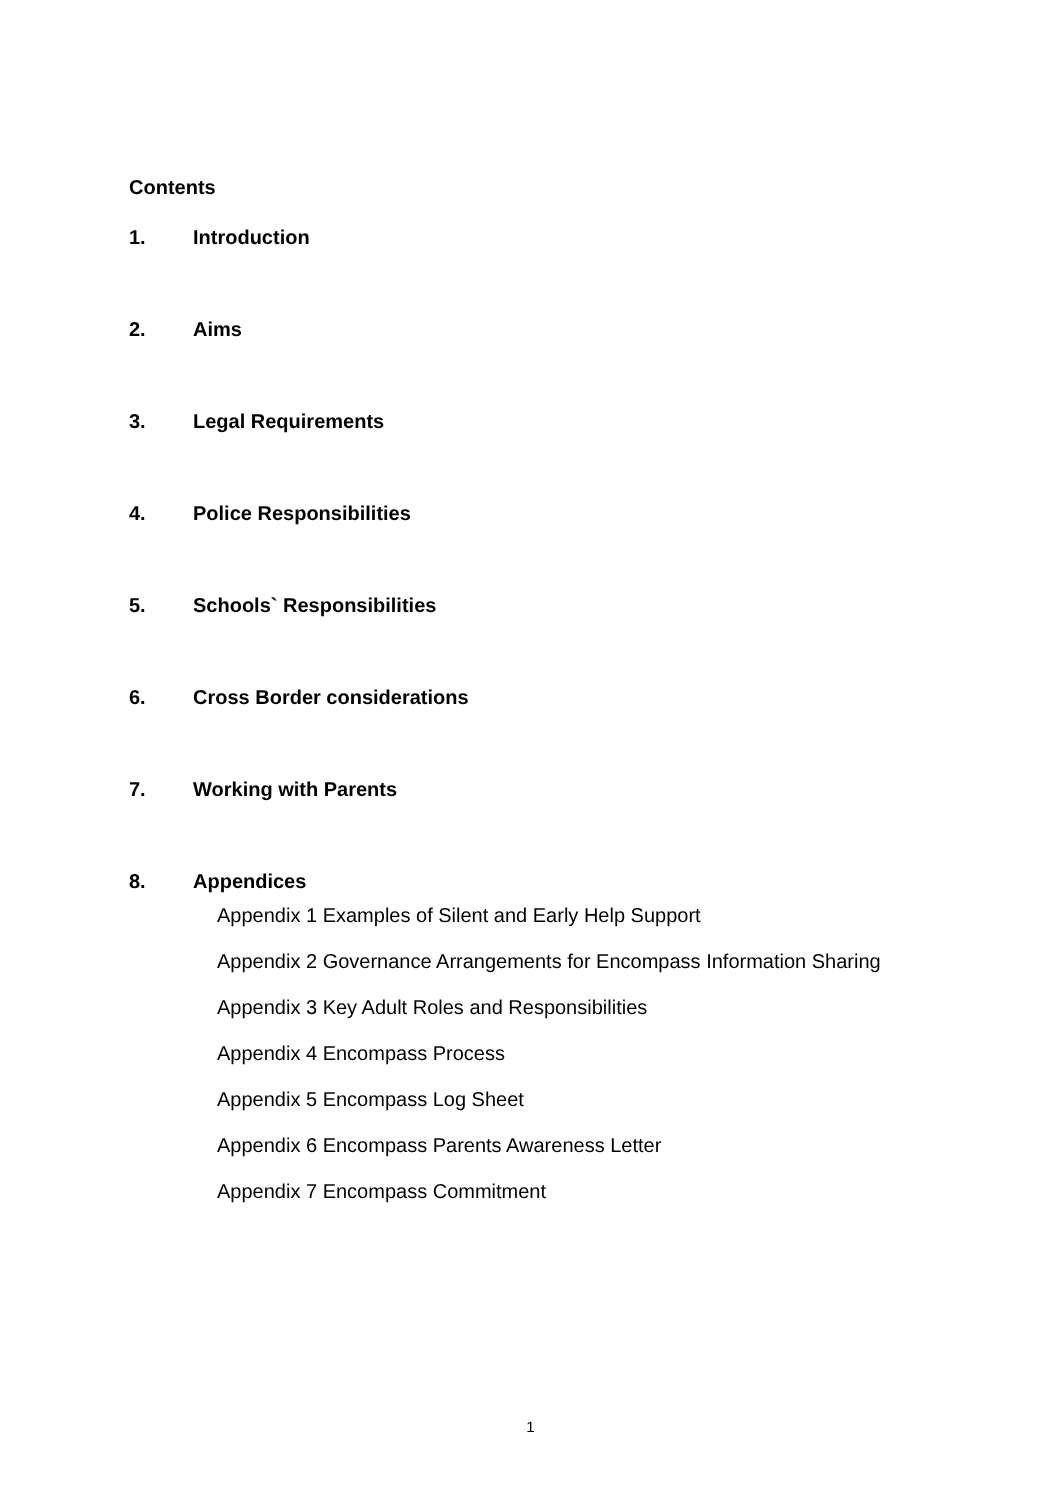Contents
1. Introduction
2. Aims
3. Legal Requirements
4. Police Responsibilities
5. Schools` Responsibilities
6. Cross Border considerations
7. Working with Parents
8. Appendices
Appendix 1 Examples of Silent and Early Help Support
Appendix 2 Governance Arrangements for Encompass Information Sharing
Appendix 3 Key Adult Roles and Responsibilities
Appendix 4 Encompass Process
Appendix 5 Encompass Log Sheet
Appendix 6 Encompass Parents Awareness Letter
Appendix 7 Encompass Commitment
1